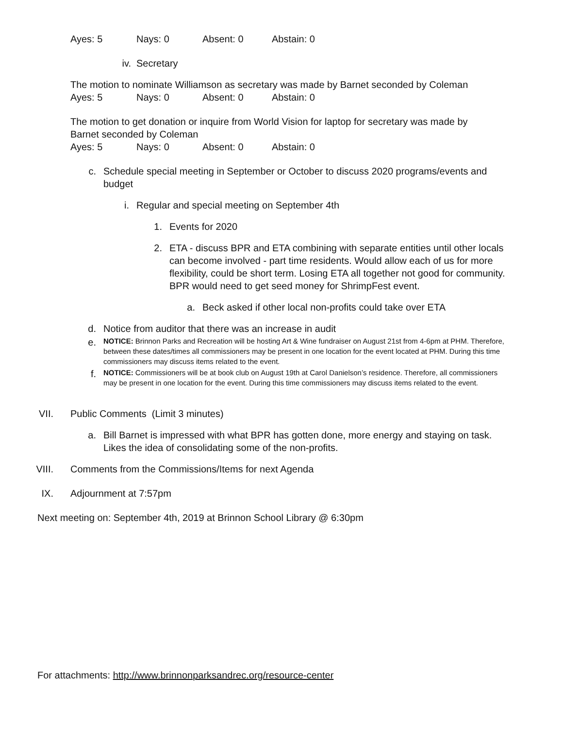Ayes: 5 Nays: 0 Absent: 0 Abstain: 0
iv. Secretary
The motion to nominate Williamson as secretary was made by Barnet seconded by Coleman
Ayes: 5 Nays: 0 Absent: 0 Abstain: 0
The motion to get donation or inquire from World Vision for laptop for secretary was made by Barnet seconded by Coleman
Ayes: 5 Nays: 0 Absent: 0 Abstain: 0
c. Schedule special meeting in September or October to discuss 2020 programs/events and budget
i. Regular and special meeting on September 4th
1. Events for 2020
2. ETA - discuss BPR and ETA combining with separate entities until other locals can become involved - part time residents. Would allow each of us for more flexibility, could be short term. Losing ETA all together not good for community. BPR would need to get seed money for ShrimpFest event.
a. Beck asked if other local non-profits could take over ETA
d. Notice from auditor that there was an increase in audit
e. NOTICE: Brinnon Parks and Recreation will be hosting Art & Wine fundraiser on August 21st from 4-6pm at PHM. Therefore, between these dates/times all commissioners may be present in one location for the event located at PHM. During this time commissioners may discuss items related to the event.
f. NOTICE: Commissioners will be at book club on August 19th at Carol Danielson’s residence. Therefore, all commissioners may be present in one location for the event. During this time commissioners may discuss items related to the event.
VII. Public Comments (Limit 3 minutes)
a. Bill Barnet is impressed with what BPR has gotten done, more energy and staying on task. Likes the idea of consolidating some of the non-profits.
VIII. Comments from the Commissions/Items for next Agenda
IX. Adjournment at 7:57pm
Next meeting on: September 4th, 2019 at Brinnon School Library @ 6:30pm
For attachments: http://www.brinnonparksandrec.org/resource-center